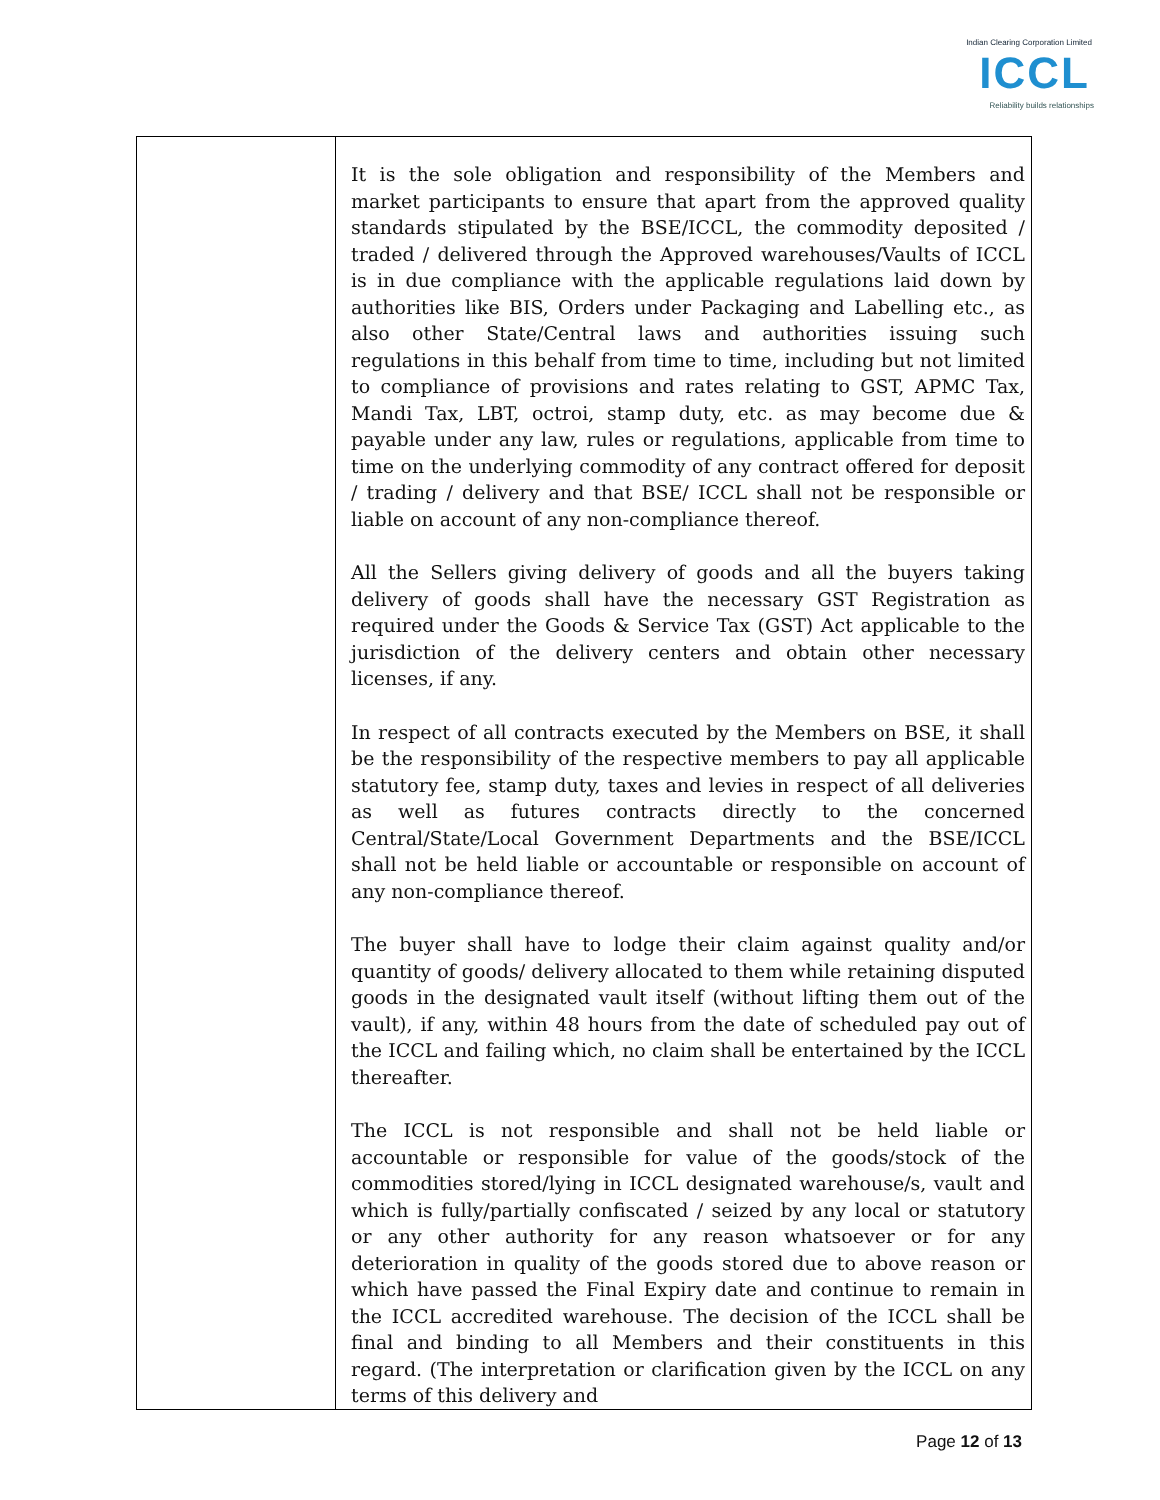Indian Clearing Corporation Limited
ICCL
Reliability builds relationships
| | It is the sole obligation and responsibility of the Members and market participants to ensure that apart from the approved quality standards stipulated by the BSE/ICCL, the commodity deposited / traded / delivered through the Approved warehouses/Vaults of ICCL is in due compliance with the applicable regulations laid down by authorities like BIS, Orders under Packaging and Labelling etc., as also other State/Central laws and authorities issuing such regulations in this behalf from time to time, including but not limited to compliance of provisions and rates relating to GST, APMC Tax, Mandi Tax, LBT, octroi, stamp duty, etc. as may become due & payable under any law, rules or regulations, applicable from time to time on the underlying commodity of any contract offered for deposit / trading / delivery and that BSE/ ICCL shall not be responsible or liable on account of any non-compliance thereof. All the Sellers giving delivery of goods and all the buyers taking delivery of goods shall have the necessary GST Registration as required under the Goods & Service Tax (GST) Act applicable to the jurisdiction of the delivery centers and obtain other necessary licenses, if any. In respect of all contracts executed by the Members on BSE, it shall be the responsibility of the respective members to pay all applicable statutory fee, stamp duty, taxes and levies in respect of all deliveries as well as futures contracts directly to the concerned Central/State/Local Government Departments and the BSE/ICCL shall not be held liable or accountable or responsible on account of any non-compliance thereof. The buyer shall have to lodge their claim against quality and/or quantity of goods/ delivery allocated to them while retaining disputed goods in the designated vault itself (without lifting them out of the vault), if any, within 48 hours from the date of scheduled pay out of the ICCL and failing which, no claim shall be entertained by the ICCL thereafter. The ICCL is not responsible and shall not be held liable or accountable or responsible for value of the goods/stock of the commodities stored/lying in ICCL designated warehouse/s, vault and which is fully/partially confiscated / seized by any local or statutory or any other authority for any reason whatsoever or for any deterioration in quality of the goods stored due to above reason or which have passed the Final Expiry date and continue to remain in the ICCL accredited warehouse. The decision of the ICCL shall be final and binding to all Members and their constituents in this regard. (The interpretation or clarification given by the ICCL on any terms of this delivery and |
Page 12 of 13